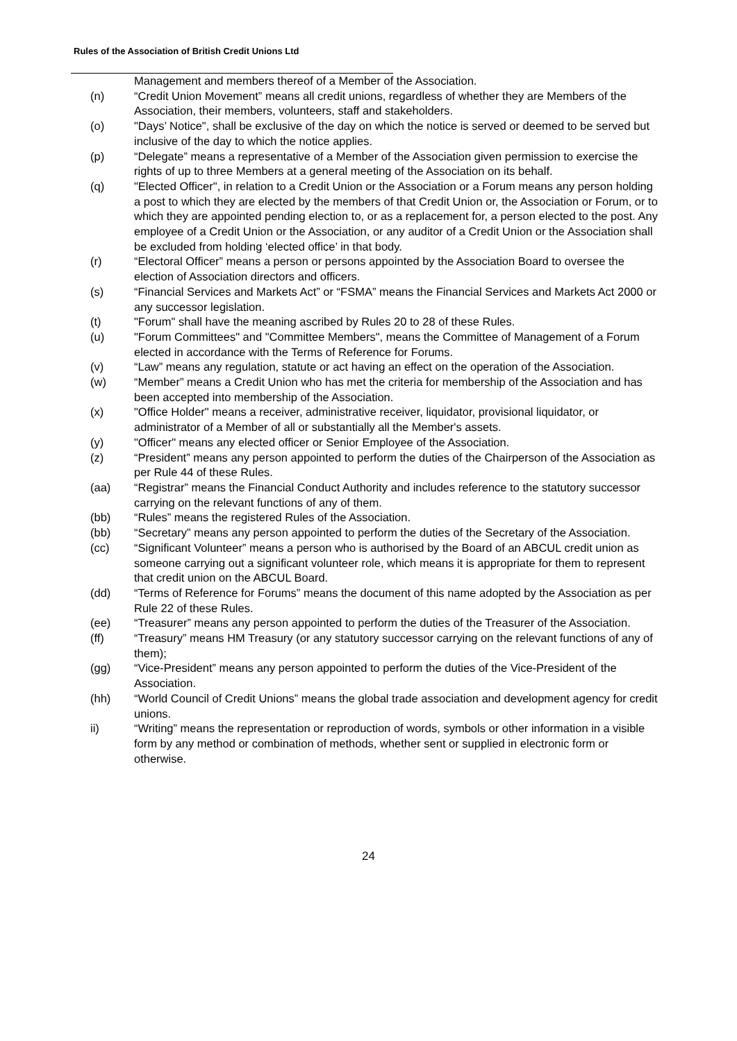Rules of the Association of British Credit Unions Ltd
Management and members thereof of a Member of the Association.
(n) “Credit Union Movement” means all credit unions, regardless of whether they are Members of the Association, their members, volunteers, staff and stakeholders.
(o) "Days’ Notice", shall be exclusive of the day on which the notice is served or deemed to be served but inclusive of the day to which the notice applies.
(p) “Delegate” means a representative of a Member of the Association given permission to exercise the rights of up to three Members at a general meeting of the Association on its behalf.
(q) "Elected Officer", in relation to a Credit Union or the Association or a Forum means any person holding a post to which they are elected by the members of that Credit Union or, the Association or Forum, or to which they are appointed pending election to, or as a replacement for, a person elected to the post. Any employee of a Credit Union or the Association, or any auditor of a Credit Union or the Association shall be excluded from holding ‘elected office’ in that body.
(r) “Electoral Officer” means a person or persons appointed by the Association Board to oversee the election of Association directors and officers.
(s) “Financial Services and Markets Act” or “FSMA” means the Financial Services and Markets Act 2000 or any successor legislation.
(t) "Forum" shall have the meaning ascribed by Rules 20 to 28 of these Rules.
(u) "Forum Committees" and "Committee Members", means the Committee of Management of a Forum elected in accordance with the Terms of Reference for Forums.
(v) “Law” means any regulation, statute or act having an effect on the operation of the Association.
(w) “Member” means a Credit Union who has met the criteria for membership of the Association and has been accepted into membership of the Association.
(x) "Office Holder" means a receiver, administrative receiver, liquidator, provisional liquidator, or administrator of a Member of all or substantially all the Member's assets.
(y) "Officer" means any elected officer or Senior Employee of the Association.
(z) “President” means any person appointed to perform the duties of the Chairperson of the Association as per Rule 44 of these Rules.
(aa) “Registrar” means the Financial Conduct Authority and includes reference to the statutory successor carrying on the relevant functions of any of them.
(bb) “Rules” means the registered Rules of the Association.
(bb) “Secretary” means any person appointed to perform the duties of the Secretary of the Association.
(cc) “Significant Volunteer” means a person who is authorised by the Board of an ABCUL credit union as someone carrying out a significant volunteer role, which means it is appropriate for them to represent that credit union on the ABCUL Board.
(dd) “Terms of Reference for Forums” means the document of this name adopted by the Association as per Rule 22 of these Rules.
(ee) “Treasurer” means any person appointed to perform the duties of the Treasurer of the Association.
(ff) “Treasury” means HM Treasury (or any statutory successor carrying on the relevant functions of any of them);
(gg) “Vice-President” means any person appointed to perform the duties of the Vice-President of the Association.
(hh) “World Council of Credit Unions” means the global trade association and development agency for credit unions.
ii) “Writing” means the representation or reproduction of words, symbols or other information in a visible form by any method or combination of methods, whether sent or supplied in electronic form or otherwise.
24